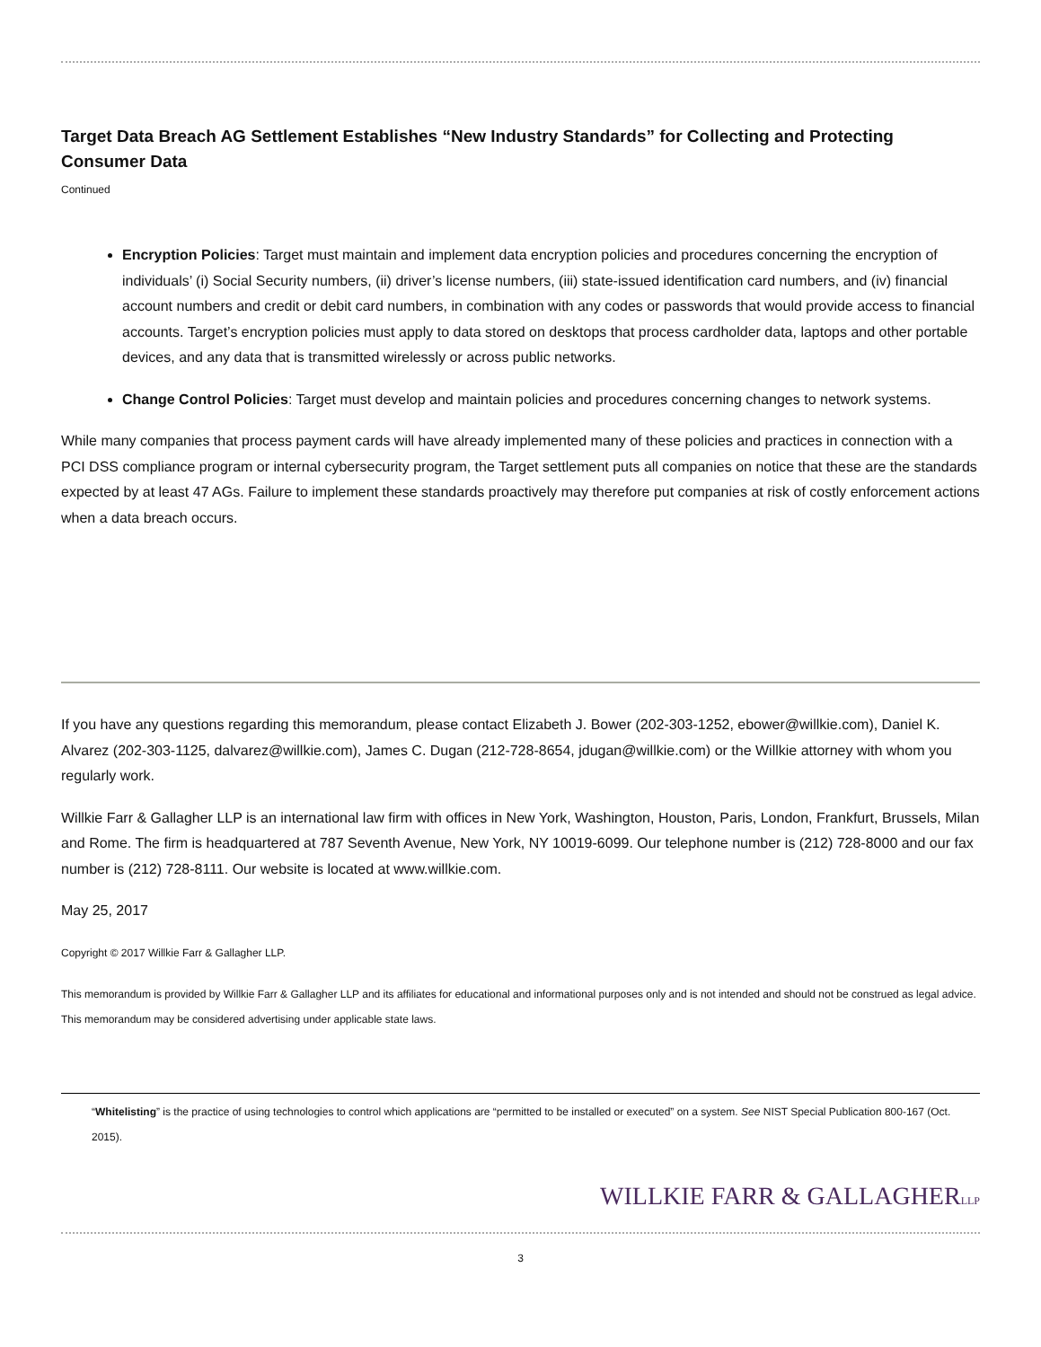Target Data Breach AG Settlement Establishes “New Industry Standards” for Collecting and Protecting Consumer Data
Continued
Encryption Policies: Target must maintain and implement data encryption policies and procedures concerning the encryption of individuals’ (i) Social Security numbers, (ii) driver’s license numbers, (iii) state-issued identification card numbers, and (iv) financial account numbers and credit or debit card numbers, in combination with any codes or passwords that would provide access to financial accounts. Target’s encryption policies must apply to data stored on desktops that process cardholder data, laptops and other portable devices, and any data that is transmitted wirelessly or across public networks.
Change Control Policies: Target must develop and maintain policies and procedures concerning changes to network systems.
While many companies that process payment cards will have already implemented many of these policies and practices in connection with a PCI DSS compliance program or internal cybersecurity program, the Target settlement puts all companies on notice that these are the standards expected by at least 47 AGs. Failure to implement these standards proactively may therefore put companies at risk of costly enforcement actions when a data breach occurs.
If you have any questions regarding this memorandum, please contact Elizabeth J. Bower (202-303-1252, ebower@willkie.com), Daniel K. Alvarez (202-303-1125, dalvarez@willkie.com), James C. Dugan (212-728-8654, jdugan@willkie.com) or the Willkie attorney with whom you regularly work.
Willkie Farr & Gallagher LLP is an international law firm with offices in New York, Washington, Houston, Paris, London, Frankfurt, Brussels, Milan and Rome. The firm is headquartered at 787 Seventh Avenue, New York, NY 10019-6099. Our telephone number is (212) 728-8000 and our fax number is (212) 728-8111. Our website is located at www.willkie.com.
May 25, 2017
Copyright © 2017 Willkie Farr & Gallagher LLP.
This memorandum is provided by Willkie Farr & Gallagher LLP and its affiliates for educational and informational purposes only and is not intended and should not be construed as legal advice. This memorandum may be considered advertising under applicable state laws.
“Whitelisting” is the practice of using technologies to control which applications are “permitted to be installed or executed” on a system. See NIST Special Publication 800-167 (Oct. 2015).
WILLKIE FARR & GALLAGHERLLP
3